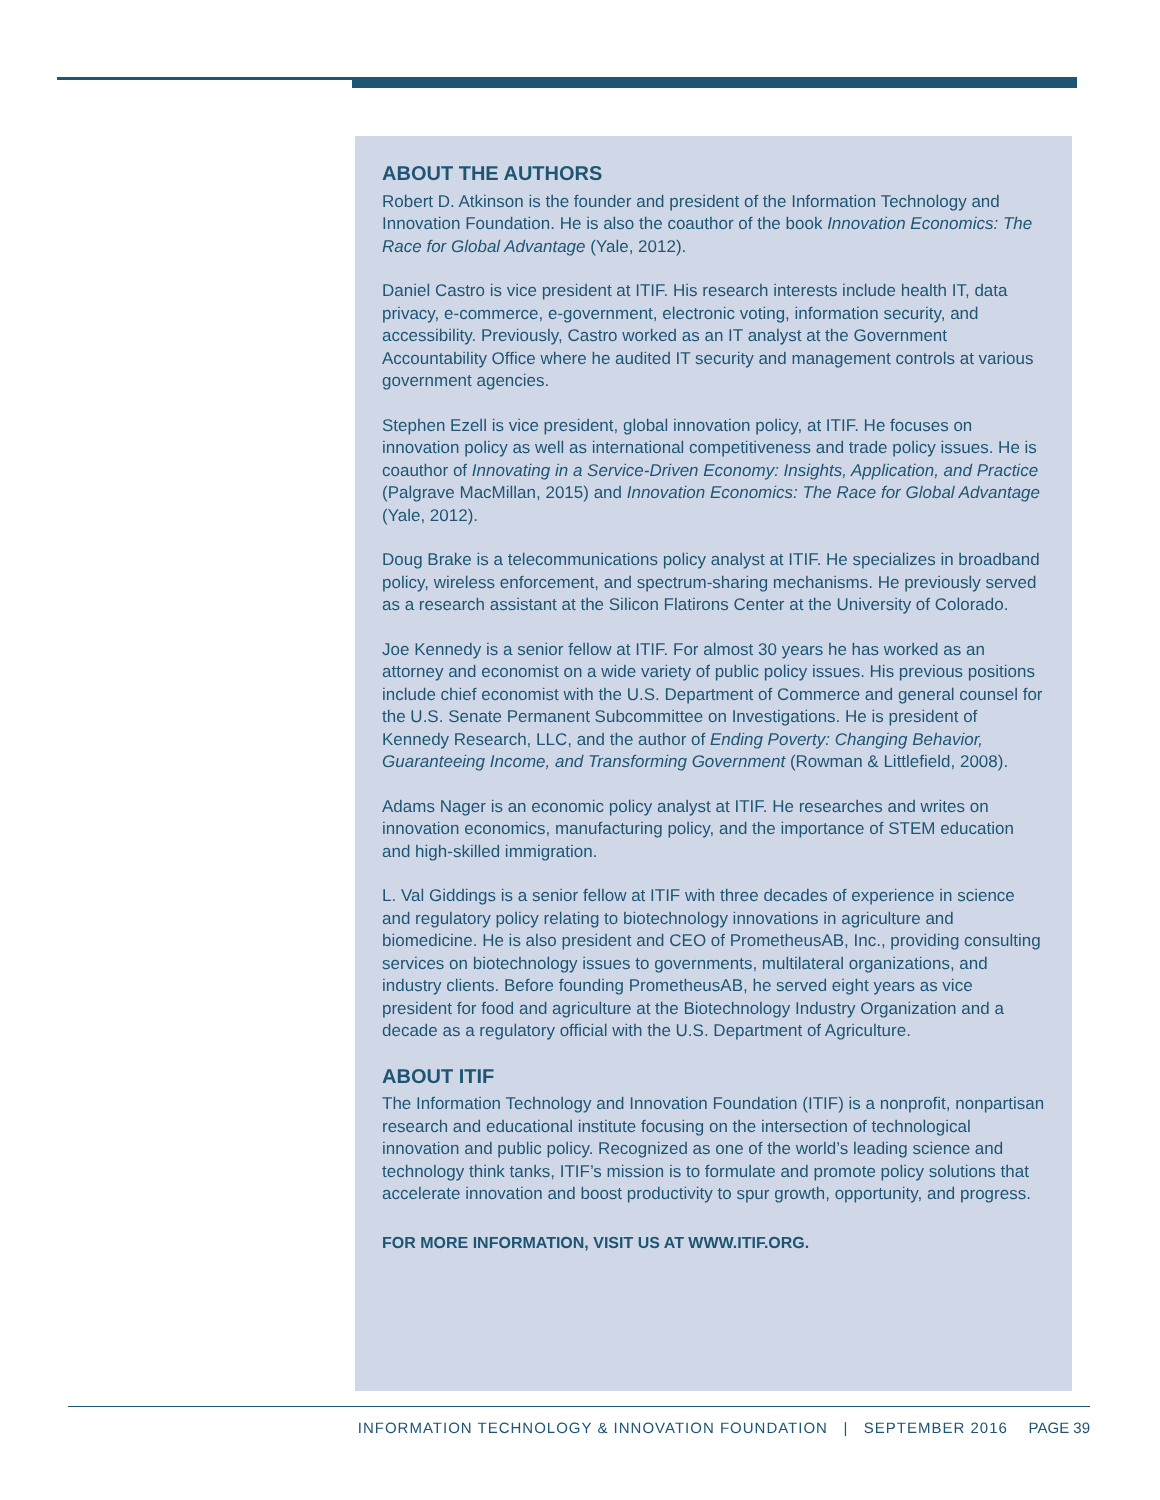ABOUT THE AUTHORS
Robert D. Atkinson is the founder and president of the Information Technology and Innovation Foundation. He is also the coauthor of the book Innovation Economics: The Race for Global Advantage (Yale, 2012).
Daniel Castro is vice president at ITIF. His research interests include health IT, data privacy, e-commerce, e-government, electronic voting, information security, and accessibility. Previously, Castro worked as an IT analyst at the Government Accountability Office where he audited IT security and management controls at various government agencies.
Stephen Ezell is vice president, global innovation policy, at ITIF. He focuses on innovation policy as well as international competitiveness and trade policy issues. He is coauthor of Innovating in a Service-Driven Economy: Insights, Application, and Practice (Palgrave MacMillan, 2015) and Innovation Economics: The Race for Global Advantage (Yale, 2012).
Doug Brake is a telecommunications policy analyst at ITIF. He specializes in broadband policy, wireless enforcement, and spectrum-sharing mechanisms. He previously served as a research assistant at the Silicon Flatirons Center at the University of Colorado.
Joe Kennedy is a senior fellow at ITIF. For almost 30 years he has worked as an attorney and economist on a wide variety of public policy issues. His previous positions include chief economist with the U.S. Department of Commerce and general counsel for the U.S. Senate Permanent Subcommittee on Investigations. He is president of Kennedy Research, LLC, and the author of Ending Poverty: Changing Behavior, Guaranteeing Income, and Transforming Government (Rowman & Littlefield, 2008).
Adams Nager is an economic policy analyst at ITIF. He researches and writes on innovation economics, manufacturing policy, and the importance of STEM education and high-skilled immigration.
L. Val Giddings is a senior fellow at ITIF with three decades of experience in science and regulatory policy relating to biotechnology innovations in agriculture and biomedicine. He is also president and CEO of PrometheusAB, Inc., providing consulting services on biotechnology issues to governments, multilateral organizations, and industry clients. Before founding PrometheusAB, he served eight years as vice president for food and agriculture at the Biotechnology Industry Organization and a decade as a regulatory official with the U.S. Department of Agriculture.
ABOUT ITIF
The Information Technology and Innovation Foundation (ITIF) is a nonprofit, nonpartisan research and educational institute focusing on the intersection of technological innovation and public policy. Recognized as one of the world’s leading science and technology think tanks, ITIF’s mission is to formulate and promote policy solutions that accelerate innovation and boost productivity to spur growth, opportunity, and progress.
FOR MORE INFORMATION, VISIT US AT WWW.ITIF.ORG.
INFORMATION TECHNOLOGY & INNOVATION FOUNDATION | SEPTEMBER 2016 PAGE 39